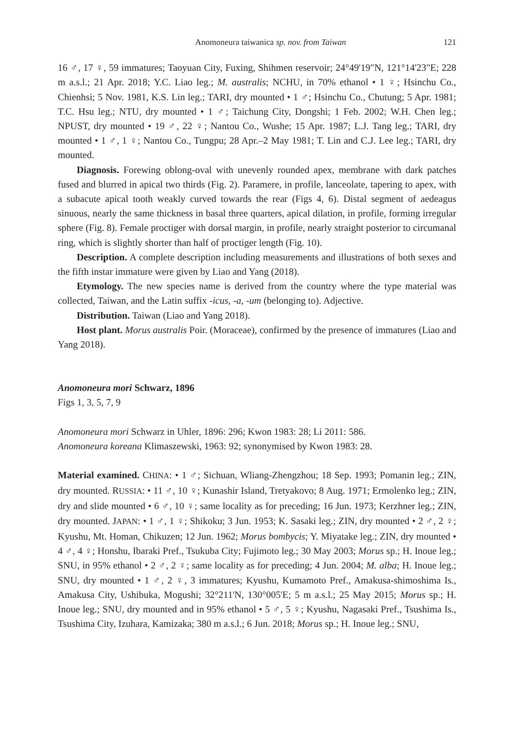Anomoneura taiwanica sp. nov. from Taiwan 121
16 ♂, 17 ♀, 59 immatures; Taoyuan City, Fuxing, Shihmen reservoir; 24°49'19"N, 121°14'23"E; 228 m a.s.l.; 21 Apr. 2018; Y.C. Liao leg.; M. australis; NCHU, in 70% ethanol • 1 ♀; Hsinchu Co., Chienhsi; 5 Nov. 1981, K.S. Lin leg.; TARI, dry mounted • 1 ♂; Hsinchu Co., Chutung; 5 Apr. 1981; T.C. Hsu leg.; NTU, dry mounted • 1 ♂; Taichung City, Dongshi; 1 Feb. 2002; W.H. Chen leg.; NPUST, dry mounted • 19 ♂, 22 ♀; Nantou Co., Wushe; 15 Apr. 1987; L.J. Tang leg.; TARI, dry mounted • 1 ♂, 1 ♀; Nantou Co., Tungpu; 28 Apr.–2 May 1981; T. Lin and C.J. Lee leg.; TARI, dry mounted.
Diagnosis. Forewing oblong-oval with unevenly rounded apex, membrane with dark patches fused and blurred in apical two thirds (Fig. 2). Paramere, in profile, lanceolate, tapering to apex, with a subacute apical tooth weakly curved towards the rear (Figs 4, 6). Distal segment of aedeagus sinuous, nearly the same thickness in basal three quarters, apical dilation, in profile, forming irregular sphere (Fig. 8). Female proctiger with dorsal margin, in profile, nearly straight posterior to circumanal ring, which is slightly shorter than half of proctiger length (Fig. 10).
Description. A complete description including measurements and illustrations of both sexes and the fifth instar immature were given by Liao and Yang (2018).
Etymology. The new species name is derived from the country where the type material was collected, Taiwan, and the Latin suffix -icus, -a, -um (belonging to). Adjective.
Distribution. Taiwan (Liao and Yang 2018).
Host plant. Morus australis Poir. (Moraceae), confirmed by the presence of immatures (Liao and Yang 2018).
Anomoneura mori Schwarz, 1896
Figs 1, 3, 5, 7, 9
Anomoneura mori Schwarz in Uhler, 1896: 296; Kwon 1983: 28; Li 2011: 586.
Anomoneura koreana Klimaszewski, 1963: 92; synonymised by Kwon 1983: 28.
Material examined. CHINA: • 1 ♂; Sichuan, Wliang-Zhengzhou; 18 Sep. 1993; Pomanin leg.; ZIN, dry mounted. RUSSIA: • 11 ♂, 10 ♀; Kunashir Island, Tretyakovo; 8 Aug. 1971; Ermolenko leg.; ZIN, dry and slide mounted • 6 ♂, 10 ♀; same locality as for preceding; 16 Jun. 1973; Kerzhner leg.; ZIN, dry mounted. JAPAN: • 1 ♂, 1 ♀; Shikoku; 3 Jun. 1953; K. Sasaki leg.; ZIN, dry mounted • 2 ♂, 2 ♀; Kyushu, Mt. Homan, Chikuzen; 12 Jun. 1962; Morus bombycis; Y. Miyatake leg.; ZIN, dry mounted • 4 ♂, 4 ♀; Honshu, Ibaraki Pref., Tsukuba City; Fujimoto leg.; 30 May 2003; Morus sp.; H. Inoue leg.; SNU, in 95% ethanol • 2 ♂, 2 ♀; same locality as for preceding; 4 Jun. 2004; M. alba; H. Inoue leg.; SNU, dry mounted • 1 ♂, 2 ♀, 3 immatures; Kyushu, Kumamoto Pref., Amakusa-shimoshima Is., Amakusa City, Ushibuka, Mogushi; 32°211'N, 130°005'E; 5 m a.s.l.; 25 May 2015; Morus sp.; H. Inoue leg.; SNU, dry mounted and in 95% ethanol • 5 ♂, 5 ♀; Kyushu, Nagasaki Pref., Tsushima Is., Tsushima City, Izuhara, Kamizaka; 380 m a.s.l.; 6 Jun. 2018; Morus sp.; H. Inoue leg.; SNU,